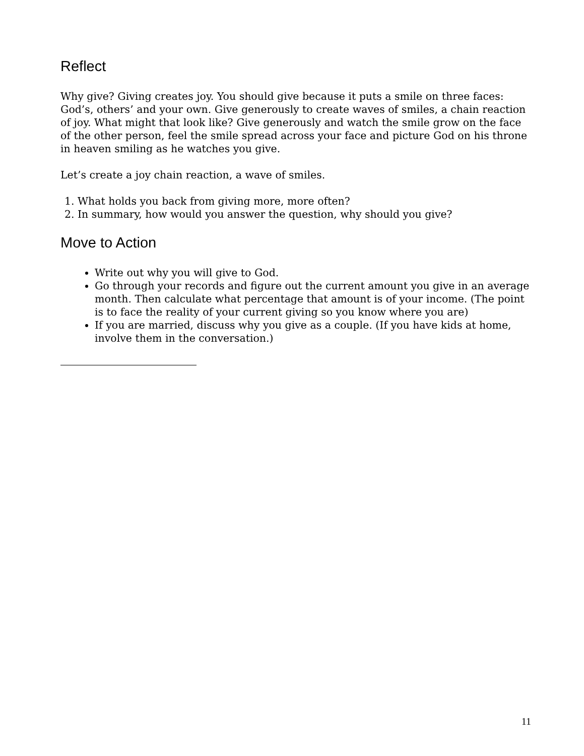Reflect
Why give? Giving creates joy. You should give because it puts a smile on three faces: God’s, others’ and your own. Give generously to create waves of smiles, a chain reaction of joy. What might that look like? Give generously and watch the smile grow on the face of the other person, feel the smile spread across your face and picture God on his throne in heaven smiling as he watches you give.
Let’s create a joy chain reaction, a wave of smiles.
1. What holds you back from giving more, more often?
2. In summary, how would you answer the question, why should you give?
Move to Action
Write out why you will give to God.
Go through your records and figure out the current amount you give in an average month. Then calculate what percentage that amount is of your income. (The point is to face the reality of your current giving so you know where you are)
If you are married, discuss why you give as a couple. (If you have kids at home, involve them in the conversation.)
11